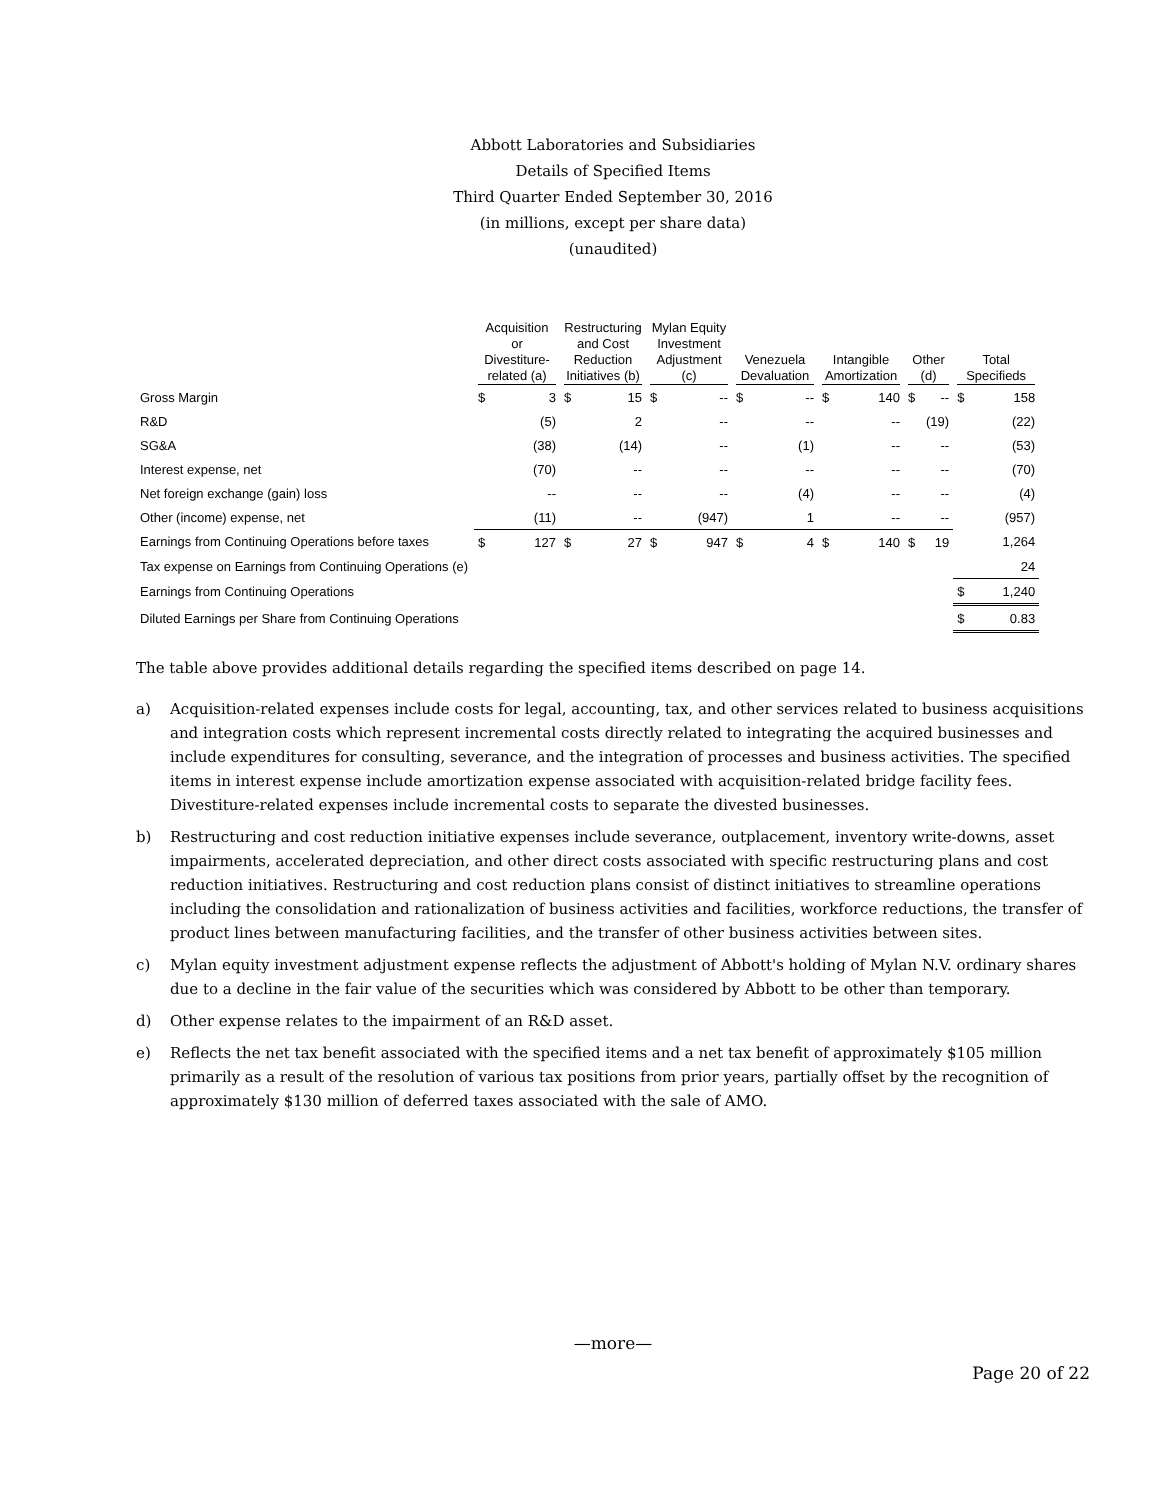Abbott Laboratories and Subsidiaries
Details of Specified Items
Third Quarter Ended September 30, 2016
(in millions, except per share data)
(unaudited)
| | Acquisition or Divestiture- related (a) | | Restructuring and Cost Reduction Initiatives (b) | | Mylan Equity Investment Adjustment (c) | | Venezuela Devaluation | | Intangible Amortization | | Other (d) | | Total Specifieds | |
| --- | --- | --- | --- | --- | --- | --- | --- | --- | --- | --- | --- | --- | --- | --- |
| Gross Margin | $ | 3 | $ | 15 | $ | -- | $ | -- | $ | 140 | $ | -- | $ | 158 |
| R&D | | (5) | | 2 | | -- | | -- | | -- | | (19) | | (22) |
| SG&A | | (38) | | (14) | | -- | | (1) | | -- | | -- | | (53) |
| Interest expense, net | | (70) | | -- | | -- | | -- | | -- | | -- | | (70) |
| Net foreign exchange (gain) loss | | -- | | -- | | -- | | (4) | | -- | | -- | | (4) |
| Other (income) expense, net | | (11) | | -- | | (947) | | 1 | | -- | | -- | | (957) |
| Earnings from Continuing Operations before taxes | $ | 127 | $ | 27 | $ | 947 | $ | 4 | $ | 140 | $ | 19 | | 1,264 |
| Tax expense on Earnings from Continuing Operations (e) | | | | | | | | | | | | | | 24 |
| Earnings from Continuing Operations | | | | | | | | | | | | | $ | 1,240 |
| Diluted Earnings per Share from Continuing Operations | | | | | | | | | | | | | $ | 0.83 |
The table above provides additional details regarding the specified items described on page 14.
a) Acquisition-related expenses include costs for legal, accounting, tax, and other services related to business acquisitions and integration costs which represent incremental costs directly related to integrating the acquired businesses and include expenditures for consulting, severance, and the integration of processes and business activities. The specified items in interest expense include amortization expense associated with acquisition-related bridge facility fees. Divestiture-related expenses include incremental costs to separate the divested businesses.
b) Restructuring and cost reduction initiative expenses include severance, outplacement, inventory write-downs, asset impairments, accelerated depreciation, and other direct costs associated with specific restructuring plans and cost reduction initiatives. Restructuring and cost reduction plans consist of distinct initiatives to streamline operations including the consolidation and rationalization of business activities and facilities, workforce reductions, the transfer of product lines between manufacturing facilities, and the transfer of other business activities between sites.
c) Mylan equity investment adjustment expense reflects the adjustment of Abbott's holding of Mylan N.V. ordinary shares due to a decline in the fair value of the securities which was considered by Abbott to be other than temporary.
d) Other expense relates to the impairment of an R&D asset.
e) Reflects the net tax benefit associated with the specified items and a net tax benefit of approximately $105 million primarily as a result of the resolution of various tax positions from prior years, partially offset by the recognition of approximately $130 million of deferred taxes associated with the sale of AMO.
—more—
Page 20 of 22